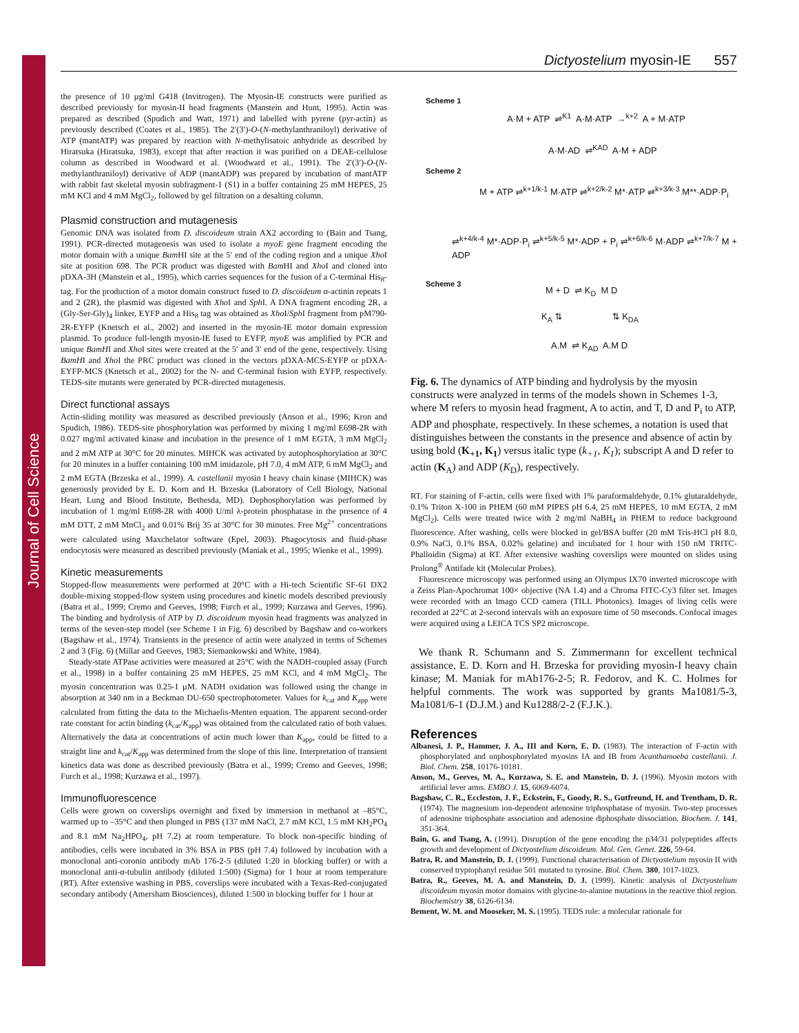Journal of Cell Science
Dictyostelium myosin-IE 557
the presence of 10 µg/ml G418 (Invitrogen). The Myosin-IE constructs were purified as described previously for myosin-II head fragments (Manstein and Hunt, 1995). Actin was prepared as described (Spudich and Watt, 1971) and labelled with pyrene (pyr-actin) as previously described (Coates et al., 1985). The 2′(3′)-O-(N-methylanthraniloyl) derivative of ATP (mantATP) was prepared by reaction with N-methylisatoic anhydride as described by Hiratsuka (Hiratsuka, 1983), except that after reaction it was purified on a DEAE-cellulose column as described in Woodward et al. (Woodward et al., 1991). The 2′(3′)-O-(N-methylanthraniloyl) derivative of ADP (mantADP) was prepared by incubation of mantATP with rabbit fast skeletal myosin subfragment-1 (S1) in a buffer containing 25 mM HEPES, 25 mM KCl and 4 mM MgCl<sub>2</sub>, followed by gel filtration on a desalting column.
Plasmid construction and mutagenesis
Genomic DNA was isolated from D. discoideum strain AX2 according to (Bain and Tsang, 1991). PCR-directed mutagenesis was used to isolate a myoE gene fragment encoding the motor domain with a unique Bam HI site at the 5′ end of the coding region and a unique Xho I site at position 698. The PCR product was digested with Bam HI and Xho I and cloned into pDXA-3H (Manstein et al., 1995), which carries sequences for the fusion of a C-terminal His<sub>8</sub>-tag. For the production of a motor domain construct fused to D. discoideum α-actinin repeats 1 and 2 (2R), the plasmid was digested with Xho I and Sph I. A DNA fragment encoding 2R, a (Gly-Ser-Gly)<sub>4</sub> linker, EYFP and a His<sub>8</sub> tag was obtained as Xho I/Sph I fragment from pM790-2R-EYFP (Knetsch et al., 2002) and inserted in the myosin-IE motor domain expression plasmid. To produce full-length myosin-IE fused to EYFP, myoE was amplified by PCR and unique BamHI and Xho I sites were created at the 5′ and 3′ end of the gene, respectively. Using BamHI and Xho I the PRC product was cloned in the vectors pDXA-MCS-EYFP or pDXA-EYFP-MCS (Knetsch et al., 2002) for the N- and C-terminal fusion with EYFP, respectively. TEDS-site mutants were generated by PCR-directed mutagenesis.
Direct functional assays
Actin-sliding motility was measured as described previously (Anson et al., 1996; Kron and Spudich, 1986). TEDS-site phosphorylation was performed by mixing 1 mg/ml E698-2R with 0.027 mg/ml activated kinase and incubation in the presence of 1 mM EGTA, 3 mM MgCl<sub>2</sub> and 2 mM ATP at 30°C for 20 minutes. MIHCK was activated by autophosphorylation at 30°C for 20 minutes in a buffer containing 100 mM imidazole, pH 7.0, 4 mM ATP, 6 mM MgCl<sub>2</sub> and 2 mM EGTA (Brzeska et al., 1999). A. castellanii myosin I heavy chain kinase (MIHCK) was generously provided by E. D. Korn and H. Brzeska (Laboratory of Cell Biology, National Heart, Lung and Blood Institute, Bethesda, MD). Dephosphorylation was performed by incubation of 1 mg/ml E698-2R with 4000 U/ml λ-protein phosphatase in the presence of 4 mM DTT, 2 mM MnCl<sub>2</sub> and 0.01% Brij 35 at 30°C for 30 minutes. Free Mg<sup>2+</sup> concentrations were calculated using Maxchelator software (Epel, 2003). Phagocytosis and fluid-phase endocytosis were measured as described previously (Maniak et al., 1995; Wienke et al., 1999).
Kinetic measurements
Stopped-flow measurements were performed at 20°C with a Hi-tech Scientific SF-61 DX2 double-mixing stopped-flow system using procedures and kinetic models described previously (Batra et al., 1999; Cremo and Geeves, 1998; Furch et al., 1999; Kurzawa and Geeves, 1996). The binding and hydrolysis of ATP by D. discoideum myosin head fragments was analyzed in terms of the seven-step model (see Scheme 1 in Fig. 6) described by Bagshaw and co-workers (Bagshaw et al., 1974). Transients in the presence of actin were analyzed in terms of Schemes 2 and 3 (Fig. 6) (Millar and Geeves, 1983; Siemankowski and White, 1984).
Steady-state ATPase activities were measured at 25°C with the NADH-coupled assay (Furch et al., 1998) in a buffer containing 25 mM HEPES, 25 mM KCl, and 4 mM MgCl<sub>2</sub>. The myosin concentration was 0.25-1 µM. NADH oxidation was followed using the change in absorption at 340 nm in a Beckman DU-650 spectrophotometer. Values for k<sub>cat</sub> and K<sub>app</sub> were calculated from fitting the data to the Michaelis-Menten equation. The apparent second-order rate constant for actin binding (k<sub>cat</sub>/K<sub>app</sub>) was obtained from the calculated ratio of both values. Alternatively the data at concentrations of actin much lower than K<sub>app</sub>, could be fitted to a straight line and k<sub>cat</sub>/K<sub>app</sub> was determined from the slope of this line. Interpretation of transient kinetics data was done as described previously (Batra et al., 1999; Cremo and Geeves, 1998; Furch et al., 1998; Kurzawa et al., 1997).
Immunofluorescence
Cells were grown on coverslips overnight and fixed by immersion in methanol at –85°C, warmed up to –35°C and then plunged in PBS (137 mM NaCl, 2.7 mM KCl, 1.5 mM KH<sub>2</sub>PO<sub>4</sub> and 8.1 mM Na<sub>2</sub>HPO<sub>4</sub>, pH 7.2) at room temperature. To block non-specific binding of antibodies, cells were incubated in 3% BSA in PBS (pH 7.4) followed by incubation with a monoclonal anti-coronin antibody mAb 176-2-5 (diluted 1:20 in blocking buffer) or with a monoclonal anti-α-tubulin antibody (diluted 1:500) (Sigma) for 1 hour at room temperature (RT). After extensive washing in PBS, coverslips were incubated with a Texas-Red-conjugated secondary antibody (Amersham Biosciences), diluted 1:500 in blocking buffer for 1 hour at
Scheme 1
A·M + ATP ⇌<sup>K1</sup> A·M·ATP →<sup>k+2</sup> A + M·ATP
A·M·AD ⇌<sup>KAD</sup> A·M + ADP
Scheme 2
M + ATP ⇌<sup>k+1/k-1</sup> M·ATP ⇌<sup>k+2/k-2</sup> M*·ATP ⇌<sup>k+3/k-3</sup> M**·ADP·P<sub>i</sub>
⇌<sup>k+4/k-4</sup> M*·ADP·P<sub>i</sub> ⇌<sup>k+5/k-5</sup> M*·ADP + P<sub>i</sub> ⇌<sup>k+6/k-6</sup> M·ADP ⇌<sup>k+7/k-7</sup> M + ADP
Scheme 3
M + D ⇌ K<sub>D</sub> M D
K<sub>A</sub> ⇅ ⇅ K<sub>DA</sub>
A.M ⇌ K<sub>AD</sub> A.M D
Fig. 6. The dynamics of ATP binding and hydrolysis by the myosin constructs were analyzed in terms of the models shown in Schemes 1-3, where M refers to myosin head fragment, A to actin, and T, D and P<sub>i</sub> to ATP, ADP and phosphate, respectively. In these schemes, a notation is used that distinguishes between the constants in the presence and absence of actin by using bold (K<sub>+1</sub>, K<sub>1</sub>) versus italic type (k<sub>+1</sub>, K<sub>1</sub>); subscript A and D refer to actin (K<sub>A</sub>) and ADP (K<sub>D</sub>), respectively.
RT. For staining of F-actin, cells were fixed with 1% paraformaldehyde, 0.1% glutaraldehyde, 0.1% Triton X-100 in PHEM (60 mM PIPES pH 6.4, 25 mM HEPES, 10 mM EGTA, 2 mM MgCl<sub>2</sub>). Cells were treated twice with 2 mg/ml NaBH<sub>4</sub> in PHEM to reduce background fluorescence. After washing, cells were blocked in gel/BSA buffer (20 mM Tris-HCl pH 8.0, 0.9% NaCl, 0.1% BSA, 0.02% gelatine) and incubated for 1 hour with 150 nM TRITC-Phalloidin (Sigma) at RT. After extensive washing coverslips were mounted on slides using Prolong<sup>®</sup> Antifade kit (Molecular Probes).
Fluorescence microscopy was performed using an Olympus IX70 inverted microscope with a Zeiss Plan-Apochromat 100× objective (NA 1.4) and a Chroma FITC-Cy3 filter set. Images were recorded with an Imago CCD camera (TILL Photonics). Images of living cells were recorded at 22°C at 2-second intervals with an exposure time of 50 mseconds. Confocal images were acquired using a LEICA TCS SP2 microscope.
We thank R. Schumann and S. Zimmermann for excellent technical assistance, E. D. Korn and H. Brzeska for providing myosin-I heavy chain kinase; M. Maniak for mAb176-2-5; R. Fedorov, and K. C. Holmes for helpful comments. The work was supported by grants Ma1081/5-3, Ma1081/6-1 (D.J.M.) and Ku1288/2-2 (F.J.K.).
References
Albanesi, J. P., Hammer, J. A., III and Korn, E. D. (1983). The interaction of F-actin with phosphorylated and unphosphorylated myosins IA and IB from Acanthamoeba castellanii. J. Biol. Chem. 258, 10176-10181.
Anson, M., Geeves, M. A., Kurzawa, S. E. and Manstein, D. J. (1996). Myosin motors with artificial lever arms. EMBO J. 15, 6069-6074.
Bagshaw, C. R., Eccleston, J. F., Eckstein, F., Goody, R. S., Gutfreund, H. and Trentham, D. R. (1974). The magnesium ion-dependent adenosine triphosphatase of myosin. Two-step processes of adenosine triphosphate association and adenosine diphosphate dissociation. Biochem. J. 141, 351-364.
Bain, G. and Tsang, A. (1991). Disruption of the gene encoding the p34/31 polypeptides affects growth and development of Dictyostelium discoideum. Mol. Gen. Genet. 226, 59-64.
Batra, R. and Manstein, D. J. (1999). Functional characterisation of Dictyostelium myosin II with conserved tryptophanyl residue 501 mutated to tyrosine. Biol. Chem. 380, 1017-1023.
Batra, R., Geeves, M. A. and Manstein, D. J. (1999). Kinetic analysis of Dictyostelium discoideum myosin motor domains with glycine-to-alanine mutations in the reactive thiol region. Biochemistry 38, 6126-6134.
Bement, W. M. and Mooseker, M. S. (1995). TEDS rule: a molecular rationale for